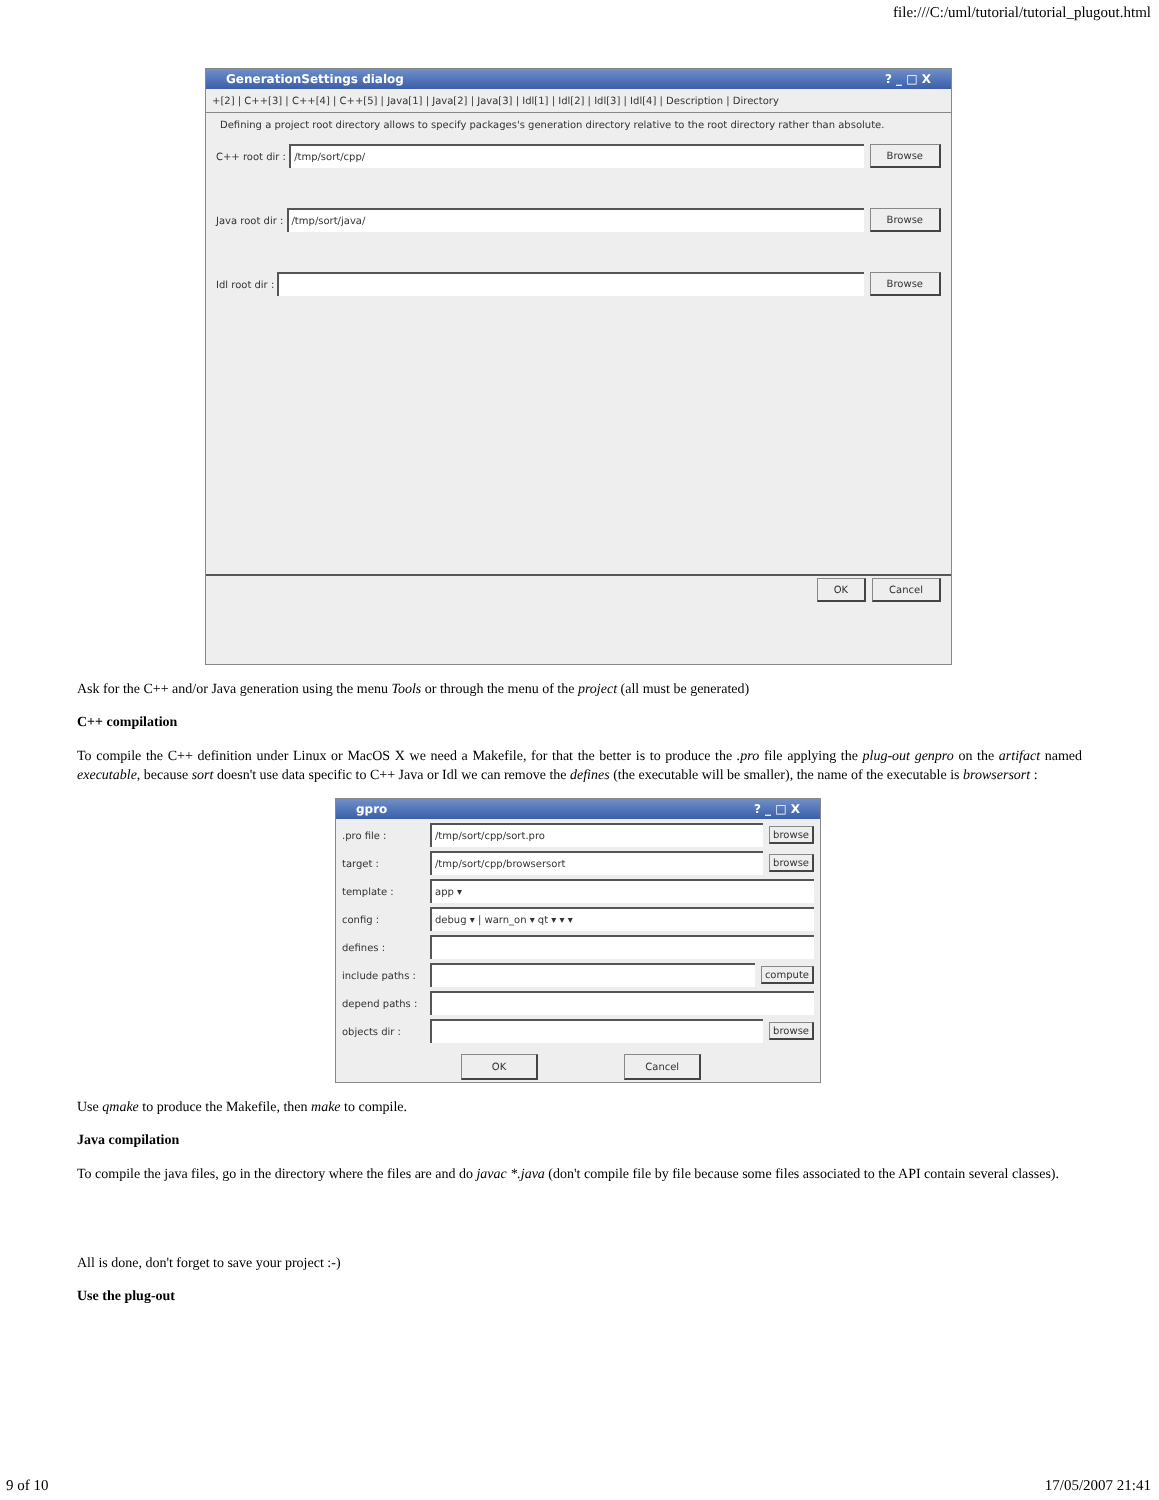file:///C:/uml/tutorial/tutorial_plugout.html
GenerationSettings dialog? _ □ X
+[2] | C++[3] | C++[4] | C++[5] | Java[1] | Java[2] | Java[3] | Idl[1] | Idl[2] | Idl[3] | Idl[4] | Description | Directory
Defining a project root directory allows to specify packages's generation directory relative to the root directory rather than absolute.
C++ root dir :
/tmp/sort/cpp/
Browse
Java root dir :
/tmp/sort/java/
Browse
Idl root dir :
Browse
OK Cancel
Ask for the C++ and/or Java generation using the menu Tools or through the menu of the project (all must be generated)
C++ compilation
To compile the C++ definition under Linux or MacOS X we need a Makefile, for that the better is to produce the .pro file applying the plug-out genpro on the artifact named executable, because sort doesn't use data specific to C++ Java or Idl we can remove the defines (the executable will be smaller), the name of the executable is browsersort :
gpro? _ □ X
.pro file :
/tmp/sort/cpp/sort.pro
browse
target :
/tmp/sort/cpp/browsersort
browse
template :
app ▾
config :
debug ▾ | warn_on ▾ qt ▾ ▾ ▾
defines :
include paths :
compute
depend paths :
objects dir : browse
OK Cancel
Use qmake to produce the Makefile, then make to compile.
Java compilation
To compile the java files, go in the directory where the files are and do javac *.java (don't compile file by file because some files associated to the API contain several classes).
All is done, don't forget to save your project :-)
Use the plug-out
9 of 10 17/05/2007 21:41